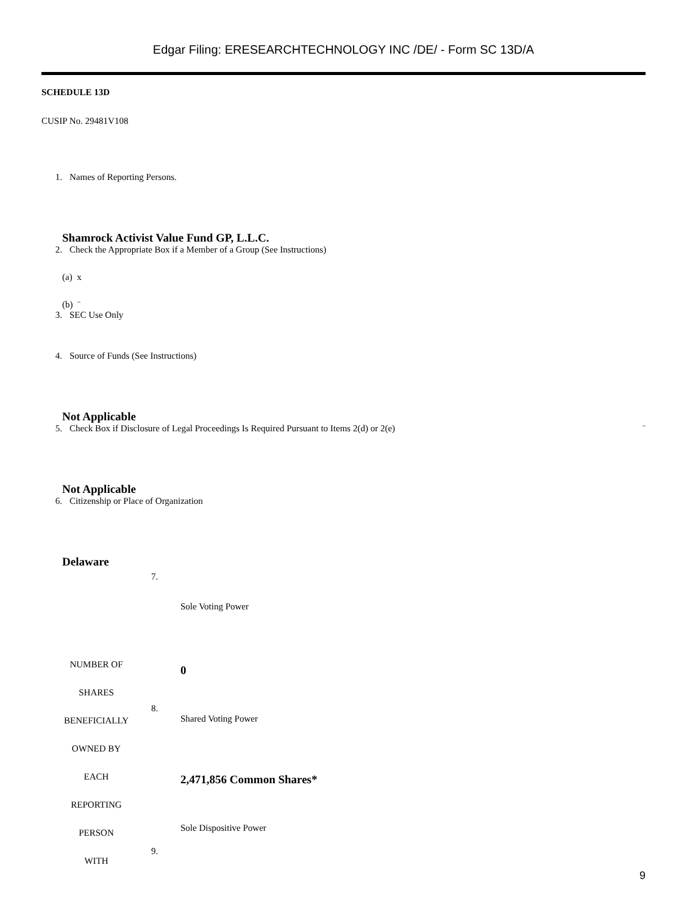Edgar Filing: ERESEARCHTECHNOLOGY INC /DE/ - Form SC 13D/A
SCHEDULE 13D
CUSIP No. 29481V108
1. Names of Reporting Persons.
Shamrock Activist Value Fund GP, L.L.C.
2. Check the Appropriate Box if a Member of a Group (See Instructions)
(a) x
(b) ¨
3. SEC Use Only
4. Source of Funds (See Instructions)
Not Applicable
5. Check Box if Disclosure of Legal Proceedings Is Required Pursuant to Items 2(d) or 2(e) ¨
Not Applicable
6. Citizenship or Place of Organization
Delaware
| NUMBER OF SHARES BENEFICIALLY OWNED BY EACH REPORTING PERSON WITH | 7. 8. 9. | Sole Voting Power 0 Shared Voting Power 2,471,856 Common Shares* Sole Dispositive Power |
9